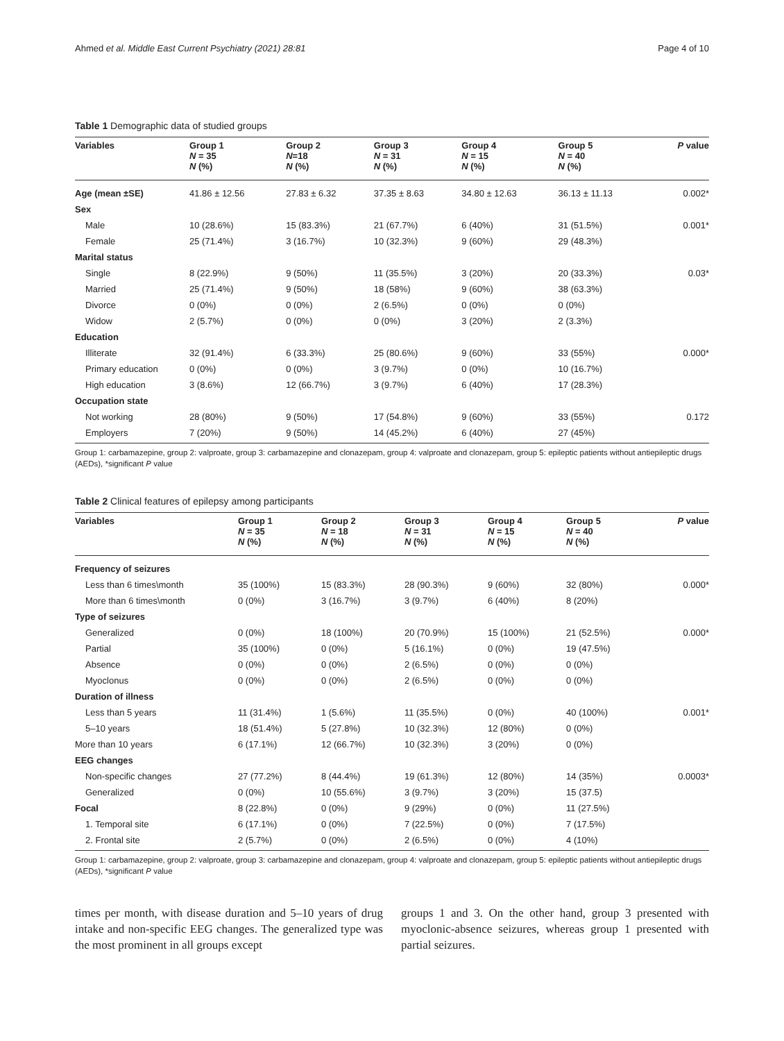Ahmed et al. Middle East Current Psychiatry (2021) 28:81 Page 4 of 10
Table 1 Demographic data of studied groups
| Variables | Group 1 N = 35 N (%) | Group 2 N =18 N (%) | Group 3 N = 31 N (%) | Group 4 N = 15 N (%) | Group 5 N = 40 N (%) | P value |
| --- | --- | --- | --- | --- | --- | --- |
| Age (mean ±SE) | 41.86 ± 12.56 | 27.83 ± 6.32 | 37.35 ± 8.63 | 34.80 ± 12.63 | 36.13 ± 11.13 | 0.002* |
| Sex | | | | | | |
| Male | 10 (28.6%) | 15 (83.3%) | 21 (67.7%) | 6 (40%) | 31 (51.5%) | 0.001* |
| Female | 25 (71.4%) | 3 (16.7%) | 10 (32.3%) | 9 (60%) | 29 (48.3%) | |
| Marital status | | | | | | |
| Single | 8 (22.9%) | 9 (50%) | 11 (35.5%) | 3 (20%) | 20 (33.3%) | 0.03* |
| Married | 25 (71.4%) | 9 (50%) | 18 (58%) | 9 (60%) | 38 (63.3%) | |
| Divorce | 0 (0%) | 0 (0%) | 2 (6.5%) | 0 (0%) | 0 (0%) | |
| Widow | 2 (5.7%) | 0 (0%) | 0 (0%) | 3 (20%) | 2 (3.3%) | |
| Education | | | | | | |
| Illiterate | 32 (91.4%) | 6 (33.3%) | 25 (80.6%) | 9 (60%) | 33 (55%) | 0.000* |
| Primary education | 0 (0%) | 0 (0%) | 3 (9.7%) | 0 (0%) | 10 (16.7%) | |
| High education | 3 (8.6%) | 12 (66.7%) | 3 (9.7%) | 6 (40%) | 17 (28.3%) | |
| Occupation state | | | | | | |
| Not working | 28 (80%) | 9 (50%) | 17 (54.8%) | 9 (60%) | 33 (55%) | 0.172 |
| Employers | 7 (20%) | 9 (50%) | 14 (45.2%) | 6 (40%) | 27 (45%) | |
Group 1: carbamazepine, group 2: valproate, group 3: carbamazepine and clonazepam, group 4: valproate and clonazepam, group 5: epileptic patients without antiepileptic drugs (AEDs), *significant P value
Table 2 Clinical features of epilepsy among participants
| Variables | Group 1 N = 35 N (%) | Group 2 N = 18 N (%) | Group 3 N = 31 N (%) | Group 4 N = 15 N (%) | Group 5 N = 40 N (%) | P value |
| --- | --- | --- | --- | --- | --- | --- |
| Frequency of seizures | | | | | | |
| Less than 6 times\month | 35 (100%) | 15 (83.3%) | 28 (90.3%) | 9 (60%) | 32 (80%) | 0.000* |
| More than 6 times\month | 0 (0%) | 3 (16.7%) | 3 (9.7%) | 6 (40%) | 8 (20%) | |
| Type of seizures | | | | | | |
| Generalized | 0 (0%) | 18 (100%) | 20 (70.9%) | 15 (100%) | 21 (52.5%) | 0.000* |
| Partial | 35 (100%) | 0 (0%) | 5 (16.1%) | 0 (0%) | 19 (47.5%) | |
| Absence | 0 (0%) | 0 (0%) | 2 (6.5%) | 0 (0%) | 0 (0%) | |
| Myoclonus | 0 (0%) | 0 (0%) | 2 (6.5%) | 0 (0%) | 0 (0%) | |
| Duration of illness | | | | | | |
| Less than 5 years | 11 (31.4%) | 1 (5.6%) | 11 (35.5%) | 0 (0%) | 40 (100%) | 0.001* |
| 5–10 years | 18 (51.4%) | 5 (27.8%) | 10 (32.3%) | 12 (80%) | 0 (0%) | |
| More than 10 years | 6 (17.1%) | 12 (66.7%) | 10 (32.3%) | 3 (20%) | 0 (0%) | |
| EEG changes | | | | | | |
| Non-specific changes | 27 (77.2%) | 8 (44.4%) | 19 (61.3%) | 12 (80%) | 14 (35%) | 0.0003* |
| Generalized | 0 (0%) | 10 (55.6%) | 3 (9.7%) | 3 (20%) | 15 (37.5) | |
| Focal | 8 (22.8%) | 0 (0%) | 9 (29%) | 0 (0%) | 11 (27.5%) | |
| 1. Temporal site | 6 (17.1%) | 0 (0%) | 7 (22.5%) | 0 (0%) | 7 (17.5%) | |
| 2. Frontal site | 2 (5.7%) | 0 (0%) | 2 (6.5%) | 0 (0%) | 4 (10%) | |
Group 1: carbamazepine, group 2: valproate, group 3: carbamazepine and clonazepam, group 4: valproate and clonazepam, group 5: epileptic patients without antiepileptic drugs (AEDs), *significant P value
times per month, with disease duration and 5–10 years of drug intake and non-specific EEG changes. The generalized type was the most prominent in all groups except
groups 1 and 3. On the other hand, group 3 presented with myoclonic-absence seizures, whereas group 1 presented with partial seizures.